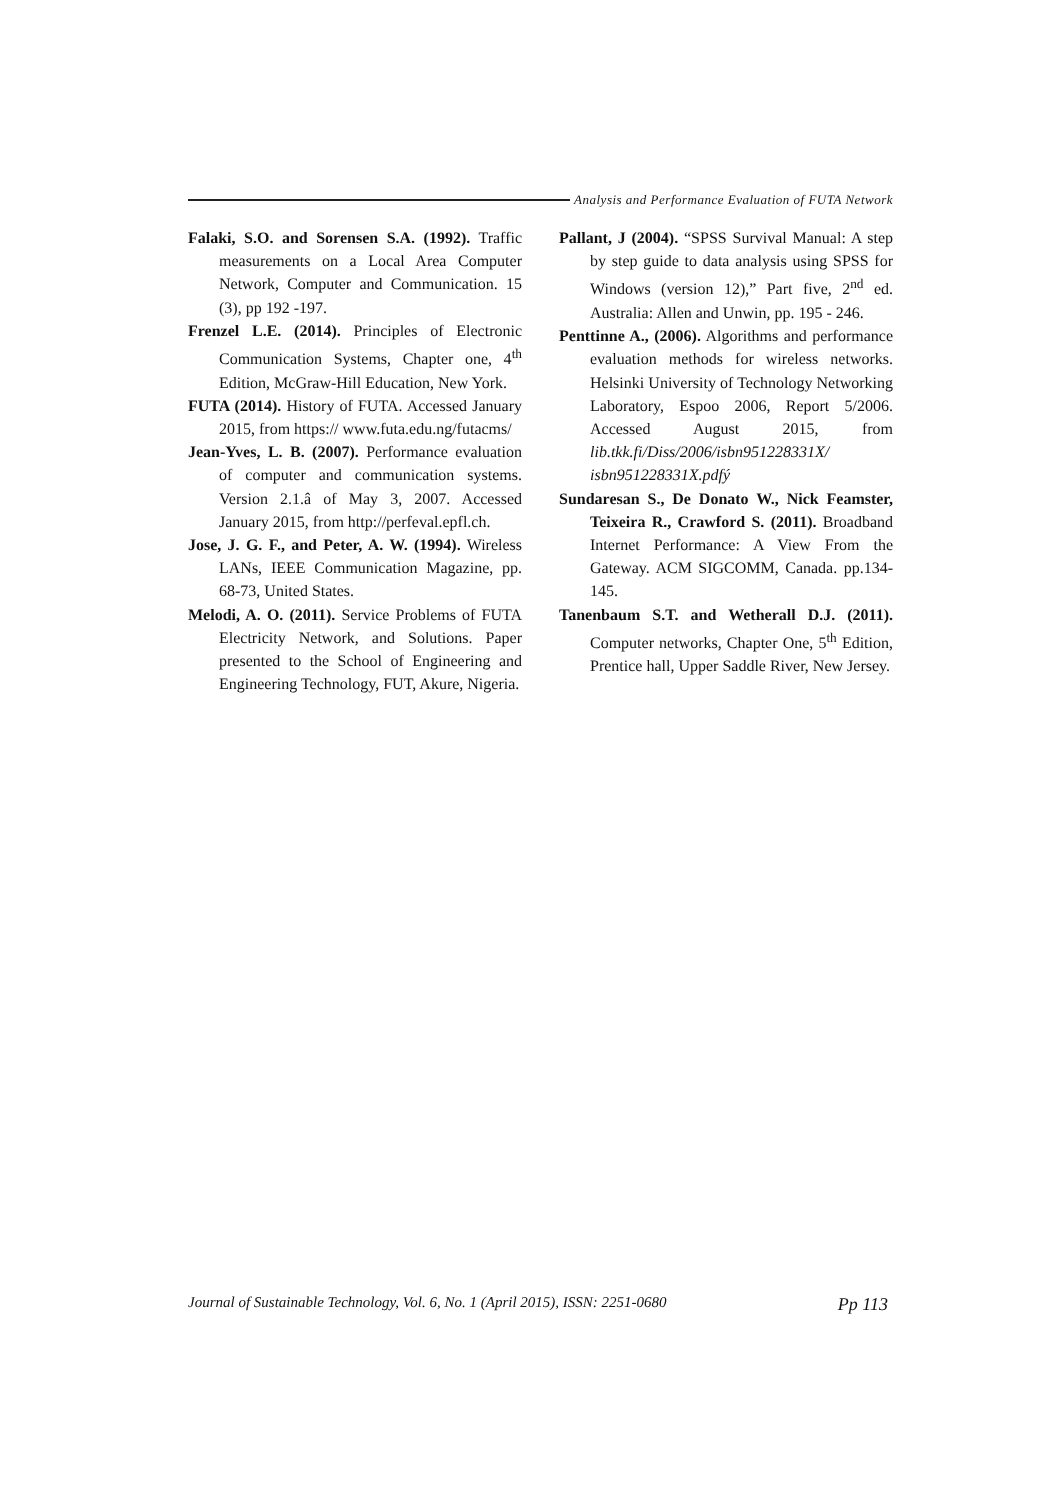Analysis and Performance Evaluation of FUTA Network
Falaki, S.O. and Sorensen S.A. (1992). Traffic measurements on a Local Area Computer Network, Computer and Communication. 15 (3), pp 192 -197.
Frenzel L.E. (2014). Principles of Electronic Communication Systems, Chapter one, 4<sup>th</sup> Edition, McGraw-Hill Education, New York.
FUTA (2014). History of FUTA. Accessed January 2015, from https:// www.futa.edu.ng/futacms/
Jean-Yves, L. B. (2007). Performance evaluation of computer and communication systems. Version 2.1.â of May 3, 2007. Accessed January 2015, from http://perfeval.epfl.ch.
Jose, J. G. F., and Peter, A. W. (1994). Wireless LANs, IEEE Communication Magazine, pp. 68-73, United States.
Melodi, A. O. (2011). Service Problems of FUTA Electricity Network, and Solutions. Paper presented to the School of Engineering and Engineering Technology, FUT, Akure, Nigeria.
Pallant, J (2004). “SPSS Survival Manual: A step by step guide to data analysis using SPSS for Windows (version 12),” Part five, 2<sup>nd</sup> ed. Australia: Allen and Unwin, pp. 195 - 246.
Penttinne A., (2006). Algorithms and performance evaluation methods for wireless networks. Helsinki University of Technology Networking Laboratory, Espoo 2006, Report 5/2006. Accessed August 2015, from lib.tkk.fi/Diss/2006/isbn951228331X/ isbn951228331X.pdfý
Sundaresan S., De Donato W., Nick Feamster, Teixeira R., Crawford S. (2011). Broadband Internet Performance: A View From the Gateway. ACM SIGCOMM, Canada. pp.134-145.
Tanenbaum S.T. and Wetherall D.J. (2011). Computer networks, Chapter One, 5<sup>th</sup> Edition, Prentice hall, Upper Saddle River, New Jersey.
Journal of Sustainable Technology, Vol. 6, No. 1 (April 2015), ISSN: 2251-0680 Pp 113